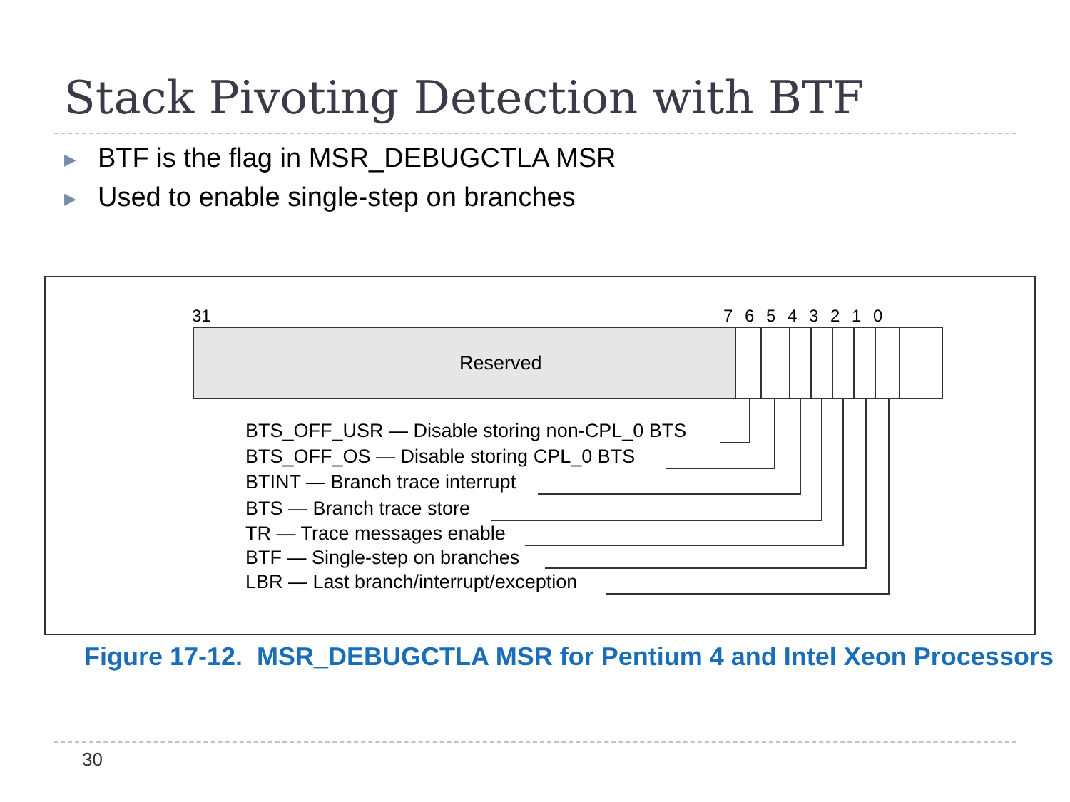Stack Pivoting Detection with BTF
▶ BTF is the flag in MSR_DEBUGCTLA MSR
▶ Used to enable single-step on branches
31 7 6 5 4 3 2 1 0
Reserved
BTS_OFF_USR — Disable storing non-CPL_0 BTS
BTS_OFF_OS — Disable storing CPL_0 BTS
BTINT — Branch trace interrupt
BTS — Branch trace store
TR — Trace messages enable
BTF — Single-step on branches
LBR — Last branch/interrupt/exception
Figure 17-12. MSR_DEBUGCTLA MSR for Pentium 4 and Intel Xeon Processors
30